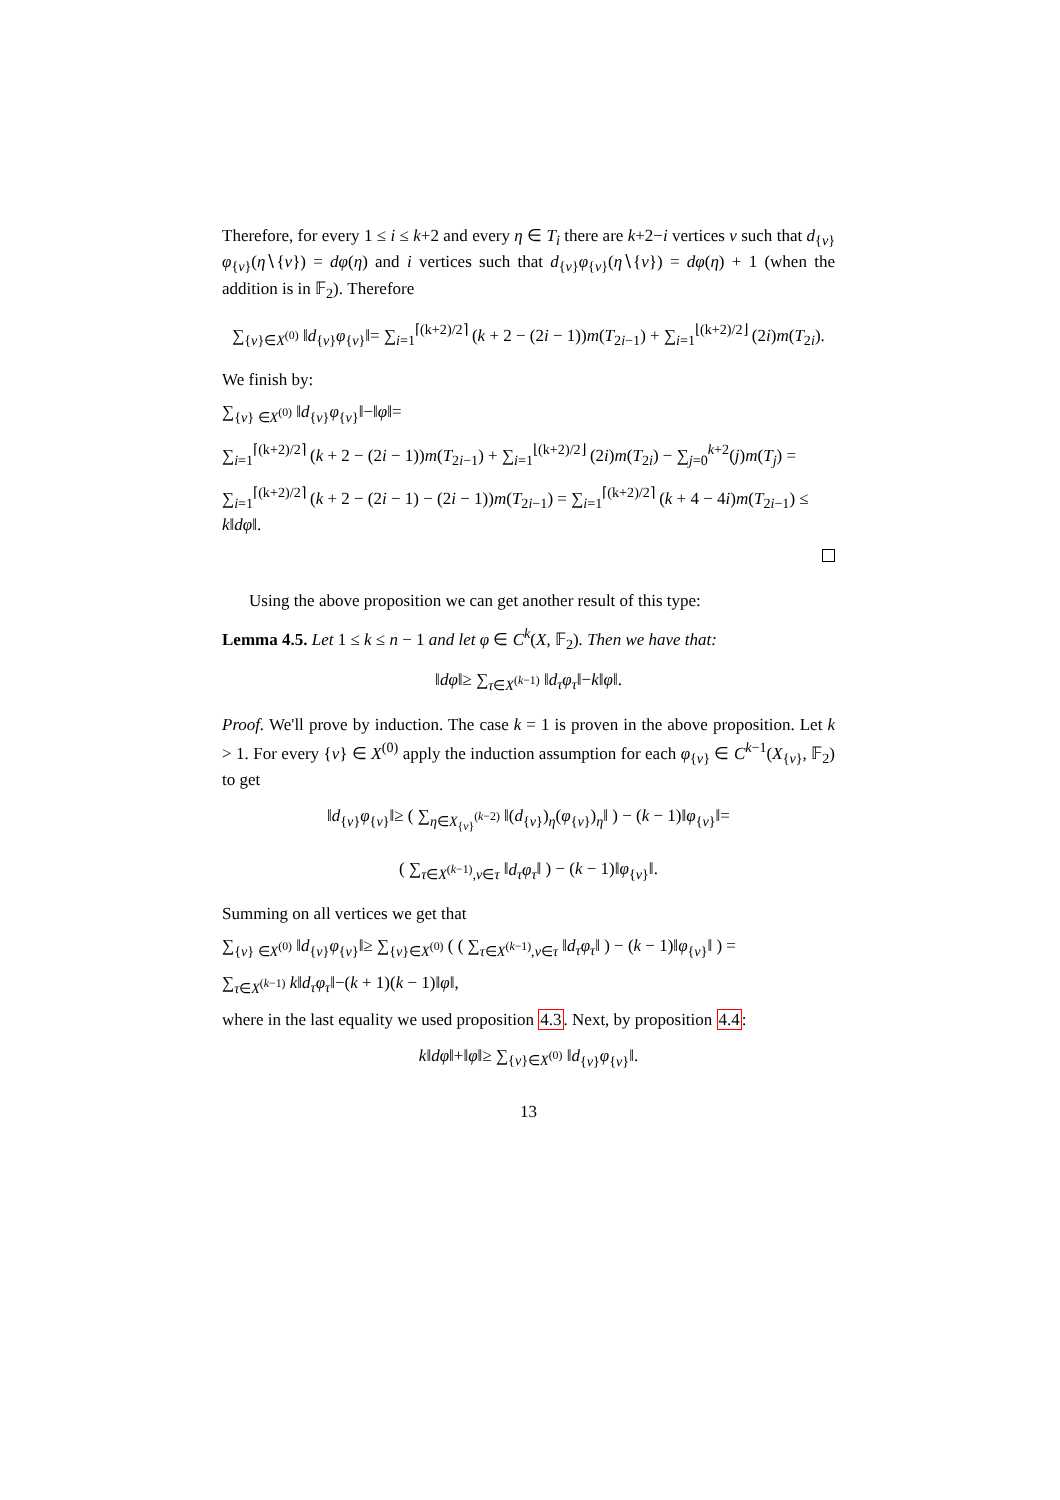Therefore, for every 1 ≤ i ≤ k+2 and every η ∈ T<sub>i</sub> there are k+2−i vertices v such that d<sub>{v}</sub>φ<sub>{v}</sub>(η∖{v}) = dφ(η) and i vertices such that d<sub>{v}</sub>φ<sub>{v}</sub>(η∖{v}) = dφ(η) + 1 (when the addition is in 𝔽<sub>2</sub>). Therefore
∑<sub>{v}∈X<sup>(0)</sup></sub> ‖d<sub>{v}</sub>φ<sub>{v}</sub>‖= ∑<sub>i=1</sub><sup>⌈(k+2)/2⌉</sup> (k + 2 − (2i − 1))m(T<sub>2i−1</sub>) + ∑<sub>i=1</sub><sup>⌊(k+2)/2⌋</sup> (2i)m(T<sub>2i</sub>).
We finish by:
∑<sub>{v} ∈X<sup>(0)</sup></sub> ‖d<sub>{v}</sub>φ<sub>{v}</sub>‖−‖φ‖=
∑<sub>i=1</sub><sup>⌈(k+2)/2⌉</sup> (k + 2 − (2i − 1))m(T<sub>2i−1</sub>) + ∑<sub>i=1</sub><sup>⌊(k+2)/2⌋</sup> (2i)m(T<sub>2i</sub>) − ∑<sub>j=0</sub><sup>k+2</sup>(j)m(T<sub>j</sub>) =
∑<sub>i=1</sub><sup>⌈(k+2)/2⌉</sup> (k + 2 − (2i − 1) − (2i − 1))m(T<sub>2i−1</sub>) = ∑<sub>i=1</sub><sup>⌈(k+2)/2⌉</sup> (k + 4 − 4i)m(T<sub>2i−1</sub>) ≤ k‖dφ‖.
Using the above proposition we can get another result of this type:
Lemma 4.5. Let 1 ≤ k ≤ n − 1 and let φ ∈ C<sup>k</sup>(X, 𝔽<sub>2</sub>). Then we have that:
‖dφ‖≥ ∑<sub>τ∈X<sup>(k−1)</sup></sub> ‖d<sub>τ</sub>φ<sub>τ</sub>‖−k‖φ‖.
Proof. We'll prove by induction. The case k = 1 is proven in the above proposition. Let k > 1. For every {v} ∈ X<sup>(0)</sup> apply the induction assumption for each φ<sub>{v}</sub> ∈ C<sup>k−1</sup>(X<sub>{v}</sub>, 𝔽<sub>2</sub>) to get
‖d<sub>{v}</sub>φ<sub>{v}</sub>‖≥ ( ∑<sub>η∈X<sub>{v}</sub><sup>(k−2)</sup></sub> ‖(d<sub>{v}</sub>)<sub>η</sub>(φ<sub>{v}</sub>)<sub>η</sub>‖ ) − (k − 1)‖φ<sub>{v}</sub>‖=
( ∑<sub>τ∈X<sup>(k−1)</sup>,v∈τ</sub> ‖d<sub>τ</sub>φ<sub>τ</sub>‖ ) − (k − 1)‖φ<sub>{v}</sub>‖.
Summing on all vertices we get that
∑<sub>{v} ∈X<sup>(0)</sup></sub> ‖d<sub>{v}</sub>φ<sub>{v}</sub>‖≥ ∑<sub>{v}∈X<sup>(0)</sup></sub> ( ( ∑<sub>τ∈X<sup>(k−1)</sup>,v∈τ</sub> ‖d<sub>τ</sub>φ<sub>τ</sub>‖ ) − (k − 1)‖φ<sub>{v}</sub>‖ ) =
∑<sub>τ∈X<sup>(k−1)</sup></sub> k‖d<sub>τ</sub>φ<sub>τ</sub>‖−(k + 1)(k − 1)‖φ‖,
where in the last equality we used proposition 4.3. Next, by proposition 4.4:
k‖dφ‖+‖φ‖≥ ∑<sub>{v}∈X<sup>(0)</sup></sub> ‖d<sub>{v}</sub>φ<sub>{v}</sub>‖.
13